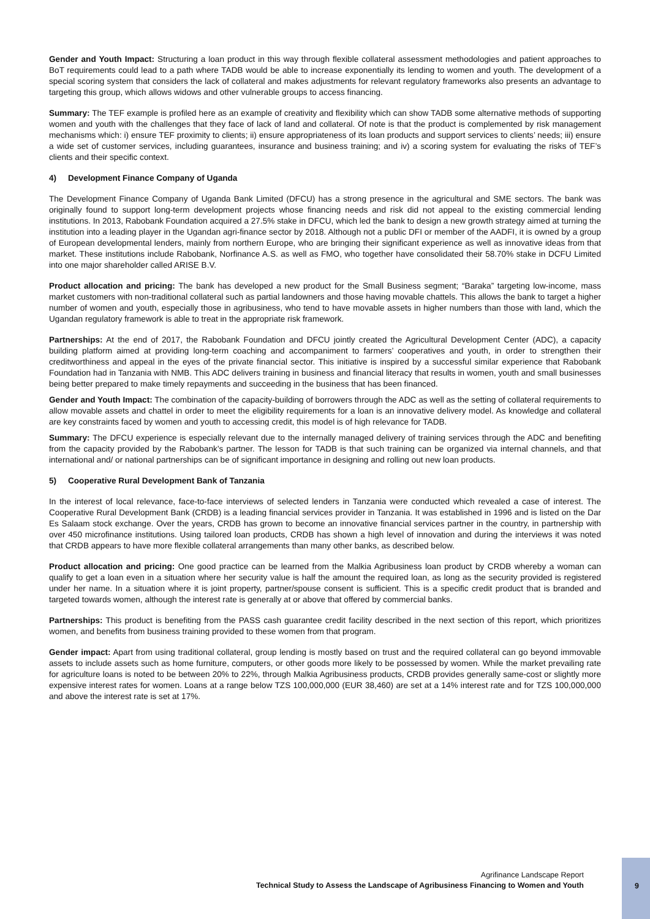Gender and Youth Impact: Structuring a loan product in this way through flexible collateral assessment methodologies and patient approaches to BoT requirements could lead to a path where TADB would be able to increase exponentially its lending to women and youth. The development of a special scoring system that considers the lack of collateral and makes adjustments for relevant regulatory frameworks also presents an advantage to targeting this group, which allows widows and other vulnerable groups to access financing.
Summary: The TEF example is profiled here as an example of creativity and flexibility which can show TADB some alternative methods of supporting women and youth with the challenges that they face of lack of land and collateral. Of note is that the product is complemented by risk management mechanisms which: i) ensure TEF proximity to clients; ii) ensure appropriateness of its loan products and support services to clients’ needs; iii) ensure a wide set of customer services, including guarantees, insurance and business training; and iv) a scoring system for evaluating the risks of TEF’s clients and their specific context.
4) Development Finance Company of Uganda
The Development Finance Company of Uganda Bank Limited (DFCU) has a strong presence in the agricultural and SME sectors. The bank was originally found to support long-term development projects whose financing needs and risk did not appeal to the existing commercial lending institutions. In 2013, Rabobank Foundation acquired a 27.5% stake in DFCU, which led the bank to design a new growth strategy aimed at turning the institution into a leading player in the Ugandan agri-finance sector by 2018. Although not a public DFI or member of the AADFI, it is owned by a group of European developmental lenders, mainly from northern Europe, who are bringing their significant experience as well as innovative ideas from that market. These institutions include Rabobank, Norfinance A.S. as well as FMO, who together have consolidated their 58.70% stake in DCFU Limited into one major shareholder called ARISE B.V.
Product allocation and pricing: The bank has developed a new product for the Small Business segment; “Baraka” targeting low-income, mass market customers with non-traditional collateral such as partial landowners and those having movable chattels. This allows the bank to target a higher number of women and youth, especially those in agribusiness, who tend to have movable assets in higher numbers than those with land, which the Ugandan regulatory framework is able to treat in the appropriate risk framework.
Partnerships: At the end of 2017, the Rabobank Foundation and DFCU jointly created the Agricultural Development Center (ADC), a capacity building platform aimed at providing long-term coaching and accompaniment to farmers’ cooperatives and youth, in order to strengthen their creditworthiness and appeal in the eyes of the private financial sector. This initiative is inspired by a successful similar experience that Rabobank Foundation had in Tanzania with NMB. This ADC delivers training in business and financial literacy that results in women, youth and small businesses being better prepared to make timely repayments and succeeding in the business that has been financed.
Gender and Youth Impact: The combination of the capacity-building of borrowers through the ADC as well as the setting of collateral requirements to allow movable assets and chattel in order to meet the eligibility requirements for a loan is an innovative delivery model. As knowledge and collateral are key constraints faced by women and youth to accessing credit, this model is of high relevance for TADB.
Summary: The DFCU experience is especially relevant due to the internally managed delivery of training services through the ADC and benefiting from the capacity provided by the Rabobank’s partner. The lesson for TADB is that such training can be organized via internal channels, and that international and/ or national partnerships can be of significant importance in designing and rolling out new loan products.
5) Cooperative Rural Development Bank of Tanzania
In the interest of local relevance, face-to-face interviews of selected lenders in Tanzania were conducted which revealed a case of interest. The Cooperative Rural Development Bank (CRDB) is a leading financial services provider in Tanzania. It was established in 1996 and is listed on the Dar Es Salaam stock exchange. Over the years, CRDB has grown to become an innovative financial services partner in the country, in partnership with over 450 microfinance institutions. Using tailored loan products, CRDB has shown a high level of innovation and during the interviews it was noted that CRDB appears to have more flexible collateral arrangements than many other banks, as described below.
Product allocation and pricing: One good practice can be learned from the Malkia Agribusiness loan product by CRDB whereby a woman can qualify to get a loan even in a situation where her security value is half the amount the required loan, as long as the security provided is registered under her name. In a situation where it is joint property, partner/spouse consent is sufficient. This is a specific credit product that is branded and targeted towards women, although the interest rate is generally at or above that offered by commercial banks.
Partnerships: This product is benefiting from the PASS cash guarantee credit facility described in the next section of this report, which prioritizes women, and benefits from business training provided to these women from that program.
Gender impact: Apart from using traditional collateral, group lending is mostly based on trust and the required collateral can go beyond immovable assets to include assets such as home furniture, computers, or other goods more likely to be possessed by women. While the market prevailing rate for agriculture loans is noted to be between 20% to 22%, through Malkia Agribusiness products, CRDB provides generally same-cost or slightly more expensive interest rates for women. Loans at a range below TZS 100,000,000 (EUR 38,460) are set at a 14% interest rate and for TZS 100,000,000 and above the interest rate is set at 17%.
Agrifinance Landscape Report
Technical Study to Assess the Landscape of Agribusiness Financing to Women and Youth
9